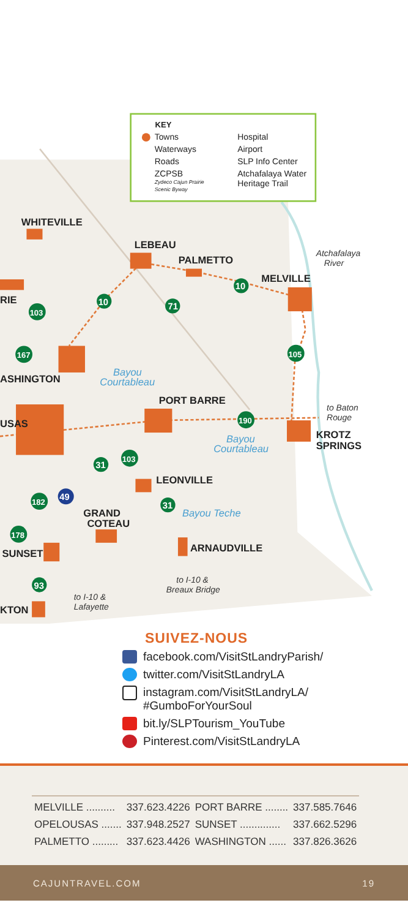KEY
Towns
Hospital
Waterways
Airport
Roads
SLP Info Center
ZCPSB
Atchafalaya Water
Zydeco Cajun Prairie
Heritage Trail
Scenic Byway
WHITEVILLE
LEBEAU
PALMETTO
MELVILLE
RIE
ASHINGTON
PORT BARRE
USAS
KROTZ
SPRINGS
LEONVILLE
GRAND
COTEAU
ARNAUDVILLE
SUNSET
KTON
Atchafalaya
River
to Baton
Rouge
to I-10 &
Breaux Bridge
to I-10 &
Lafayette
Bayou
Courtableau
Bayou
Courtableau
Bayou Teche
10
10
71
103
167
105
190
103
31
31
49
182
178
93
SUIVEZ-NOUS
facebook.com/VisitStLandryParish/
twitter.com/VisitStLandryLA
instagram.com/VisitStLandryLA/
#GumboForYourSoul
bit.ly/SLPTourism_YouTube
Pinterest.com/VisitStLandryLA
| MELVILLE .......... | 337.623.4226 | PORT BARRE ........ | 337.585.7646 |
| OPELOUSAS ....... | 337.948.2527 | SUNSET .............. | 337.662.5296 |
| PALMETTO ......... | 337.623.4426 | WASHINGTON ...... | 337.826.3626 |
CAJUNTRAVEL.COM 19